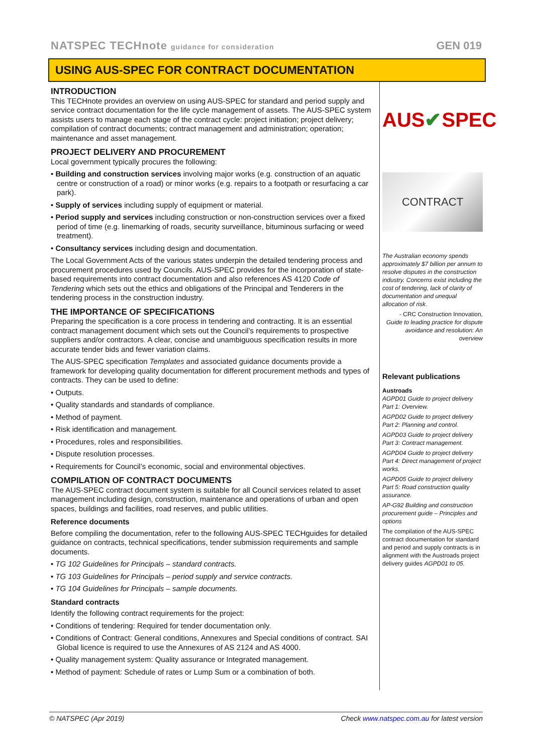NATSPEC TECHnote guidance for consideration GEN 019
USING AUS-SPEC FOR CONTRACT DOCUMENTATION
INTRODUCTION
This TECHnote provides an overview on using AUS-SPEC for standard and period supply and service contract documentation for the life cycle management of assets. The AUS-SPEC system assists users to manage each stage of the contract cycle: project initiation; project delivery; compilation of contract documents; contract management and administration; operation; maintenance and asset management.
PROJECT DELIVERY AND PROCUREMENT
Local government typically procures the following:
• Building and construction services involving major works (e.g. construction of an aquatic centre or construction of a road) or minor works (e.g. repairs to a footpath or resurfacing a car park).
• Supply of services including supply of equipment or material.
• Period supply and services including construction or non-construction services over a fixed period of time (e.g. linemarking of roads, security surveillance, bituminous surfacing or weed treatment).
• Consultancy services including design and documentation.
The Local Government Acts of the various states underpin the detailed tendering process and procurement procedures used by Councils. AUS-SPEC provides for the incorporation of state-based requirements into contract documentation and also references AS 4120 Code of Tendering which sets out the ethics and obligations of the Principal and Tenderers in the tendering process in the construction industry.
THE IMPORTANCE OF SPECIFICATIONS
Preparing the specification is a core process in tendering and contracting. It is an essential contract management document which sets out the Council’s requirements to prospective suppliers and/or contractors. A clear, concise and unambiguous specification results in more accurate tender bids and fewer variation claims.
The AUS-SPEC specification Templates and associated guidance documents provide a framework for developing quality documentation for different procurement methods and types of contracts. They can be used to define:
• Outputs.
• Quality standards and standards of compliance.
• Method of payment.
• Risk identification and management.
• Procedures, roles and responsibilities.
• Dispute resolution processes.
• Requirements for Council’s economic, social and environmental objectives.
COMPILATION OF CONTRACT DOCUMENTS
The AUS-SPEC contract document system is suitable for all Council services related to asset management including design, construction, maintenance and operations of urban and open spaces, buildings and facilities, road reserves, and public utilities.
Reference documents
Before compiling the documentation, refer to the following AUS-SPEC TECHguides for detailed guidance on contracts, technical specifications, tender submission requirements and sample documents.
• TG 102 Guidelines for Principals – standard contracts.
• TG 103 Guidelines for Principals – period supply and service contracts.
• TG 104 Guidelines for Principals – sample documents.
Standard contracts
Identify the following contract requirements for the project:
• Conditions of tendering: Required for tender documentation only.
• Conditions of Contract: General conditions, Annexures and Special conditions of contract. SAI Global licence is required to use the Annexures of AS 2124 and AS 4000.
• Quality management system: Quality assurance or Integrated management.
• Method of payment: Schedule of rates or Lump Sum or a combination of both.
AUS ✔ SPEC
CONTRACT
The Australian economy spends approximately $7 billion per annum to resolve disputes in the construction industry. Concerns exist including the cost of tendering, lack of clarity of documentation and unequal allocation of risk.
- CRC Construction Innovation, Guide to leading practice for dispute avoidance and resolution: An overview
Relevant publications
Austroads
AGPD01 Guide to project delivery Part 1: Overview.
AGPD02 Guide to project delivery Part 2: Planning and control.
AGPD03 Guide to project delivery Part 3: Contract management.
AGPD04 Guide to project delivery Part 4: Direct management of project works.
AGPD05 Guide to project delivery Part 5: Road construction quality assurance.
AP-G92 Building and construction procurement guide – Principles and options
The compilation of the AUS-SPEC contract documentation for standard and period and supply contracts is in alignment with the Austroads project delivery guides AGPD01 to 05.
© NATSPEC (Apr 2019) Check www.natspec.com.au for latest version